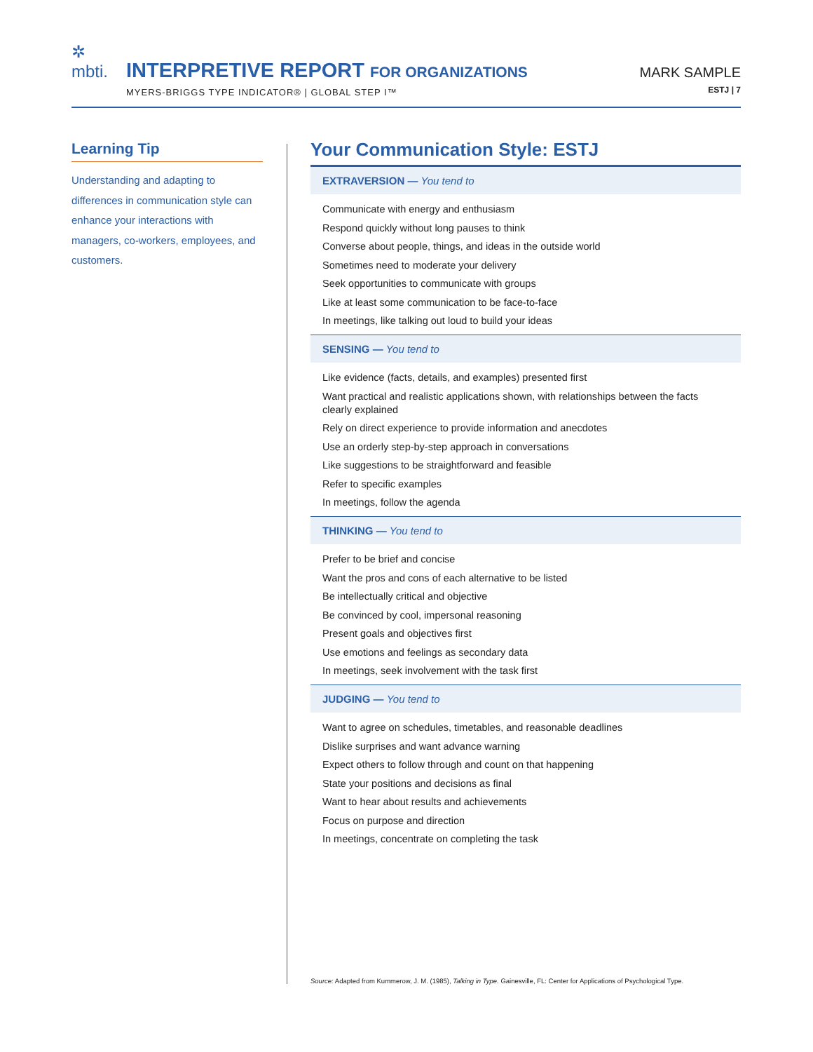✲
mbti.
INTERPRETIVE REPORT FOR ORGANIZATIONS
MYERS-BRIGGS TYPE INDICATOR® | GLOBAL STEP I™
MARK SAMPLE
ESTJ | 7
Learning Tip
Understanding and adapting to differences in communication style can enhance your interactions with managers, co-workers, employees, and customers.
Your Communication Style: ESTJ
EXTRAVERSION — You tend to
Communicate with energy and enthusiasm
Respond quickly without long pauses to think
Converse about people, things, and ideas in the outside world
Sometimes need to moderate your delivery
Seek opportunities to communicate with groups
Like at least some communication to be face-to-face
In meetings, like talking out loud to build your ideas
SENSING — You tend to
Like evidence (facts, details, and examples) presented first
Want practical and realistic applications shown, with relationships between the facts clearly explained
Rely on direct experience to provide information and anecdotes
Use an orderly step-by-step approach in conversations
Like suggestions to be straightforward and feasible
Refer to specific examples
In meetings, follow the agenda
THINKING — You tend to
Prefer to be brief and concise
Want the pros and cons of each alternative to be listed
Be intellectually critical and objective
Be convinced by cool, impersonal reasoning
Present goals and objectives first
Use emotions and feelings as secondary data
In meetings, seek involvement with the task first
JUDGING — You tend to
Want to agree on schedules, timetables, and reasonable deadlines
Dislike surprises and want advance warning
Expect others to follow through and count on that happening
State your positions and decisions as final
Want to hear about results and achievements
Focus on purpose and direction
In meetings, concentrate on completing the task
Source: Adapted from Kummerow, J. M. (1985), Talking in Type. Gainesville, FL: Center for Applications of Psychological Type.